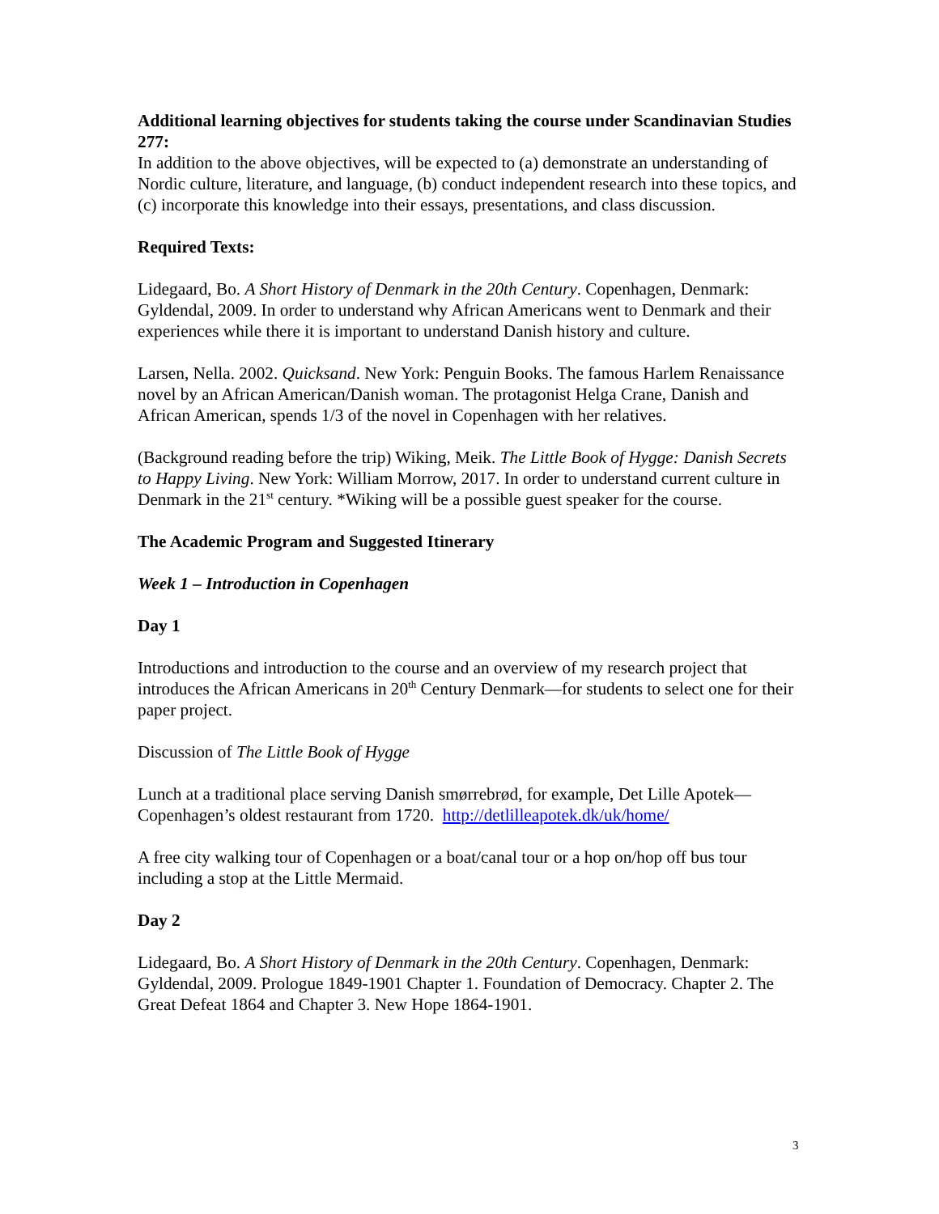Additional learning objectives for students taking the course under Scandinavian Studies 277:
In addition to the above objectives, will be expected to (a) demonstrate an understanding of Nordic culture, literature, and language, (b) conduct independent research into these topics, and (c) incorporate this knowledge into their essays, presentations, and class discussion.
Required Texts:
Lidegaard, Bo. A Short History of Denmark in the 20th Century. Copenhagen, Denmark: Gyldendal, 2009. In order to understand why African Americans went to Denmark and their experiences while there it is important to understand Danish history and culture.
Larsen, Nella. 2002. Quicksand. New York: Penguin Books. The famous Harlem Renaissance novel by an African American/Danish woman. The protagonist Helga Crane, Danish and African American, spends 1/3 of the novel in Copenhagen with her relatives.
(Background reading before the trip) Wiking, Meik. The Little Book of Hygge: Danish Secrets to Happy Living. New York: William Morrow, 2017. In order to understand current culture in Denmark in the 21<sup>st</sup> century. *Wiking will be a possible guest speaker for the course.
The Academic Program and Suggested Itinerary
Week 1 – Introduction in Copenhagen
Day 1
Introductions and introduction to the course and an overview of my research project that introduces the African Americans in 20<sup>th</sup> Century Denmark—for students to select one for their paper project.
Discussion of The Little Book of Hygge
Lunch at a traditional place serving Danish smørrebrød, for example, Det Lille Apotek—Copenhagen’s oldest restaurant from 1720. http://detlilleapotek.dk/uk/home/
A free city walking tour of Copenhagen or a boat/canal tour or a hop on/hop off bus tour including a stop at the Little Mermaid.
Day 2
Lidegaard, Bo. A Short History of Denmark in the 20th Century. Copenhagen, Denmark: Gyldendal, 2009. Prologue 1849-1901 Chapter 1. Foundation of Democracy. Chapter 2. The Great Defeat 1864 and Chapter 3. New Hope 1864-1901.
3